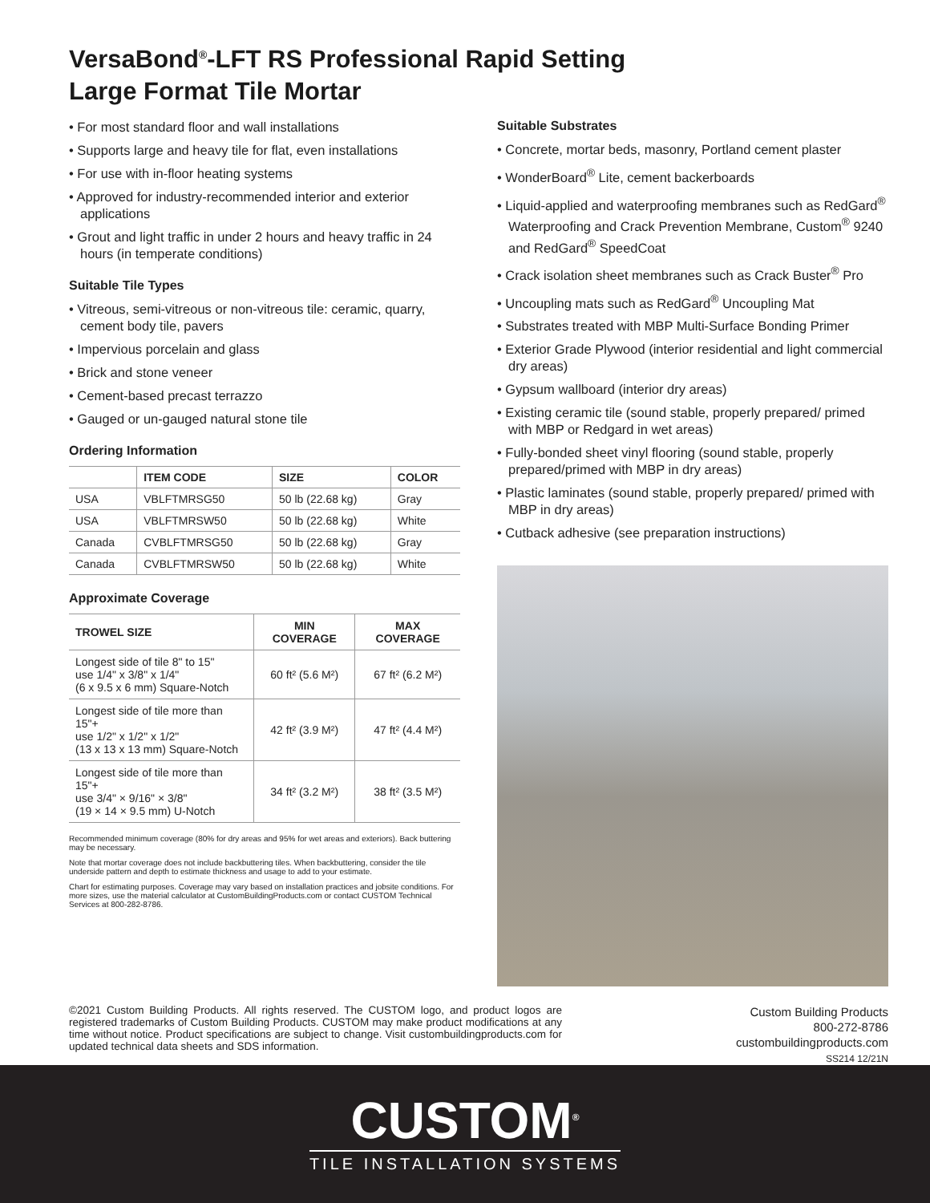VersaBond<sup>®</sup>-LFT RS Professional Rapid Setting
Large Format Tile Mortar
• For most standard floor and wall installations
• Supports large and heavy tile for flat, even installations
• For use with in-floor heating systems
• Approved for industry-recommended interior and exterior applications
• Grout and light traffic in under 2 hours and heavy traffic in 24 hours (in temperate conditions)
Suitable Tile Types
• Vitreous, semi-vitreous or non-vitreous tile: ceramic, quarry, cement body tile, pavers
• Impervious porcelain and glass
• Brick and stone veneer
• Cement-based precast terrazzo
• Gauged or un-gauged natural stone tile
Ordering Information
| | ITEM CODE | SIZE | COLOR |
| --- | --- | --- | --- |
| USA | VBLFTMRSG50 | 50 lb (22.68 kg) | Gray |
| USA | VBLFTMRSW50 | 50 lb (22.68 kg) | White |
| Canada | CVBLFTMRSG50 | 50 lb (22.68 kg) | Gray |
| Canada | CVBLFTMRSW50 | 50 lb (22.68 kg) | White |
Approximate Coverage
| TROWEL SIZE | MIN COVERAGE | MAX COVERAGE |
| --- | --- | --- |
| Longest side of tile 8" to 15" use 1/4" x 3/8" x 1/4" (6 x 9.5 x 6 mm) Square-Notch | 60 ft² (5.6 M²) | 67 ft² (6.2 M²) |
| Longest side of tile more than 15"+ use 1/2" x 1/2" x 1/2" (13 x 13 x 13 mm) Square-Notch | 42 ft² (3.9 M²) | 47 ft² (4.4 M²) |
| Longest side of tile more than 15"+ use 3/4" × 9/16" × 3/8" (19 × 14 × 9.5 mm) U-Notch | 34 ft² (3.2 M²) | 38 ft² (3.5 M²) |
Recommended minimum coverage (80% for dry areas and 95% for wet areas and exteriors). Back buttering may be necessary.
Note that mortar coverage does not include backbuttering tiles. When backbuttering, consider the tile underside pattern and depth to estimate thickness and usage to add to your estimate.
Chart for estimating purposes. Coverage may vary based on installation practices and jobsite conditions. For more sizes, use the material calculator at CustomBuildingProducts.com or contact CUSTOM Technical Services at 800-282-8786.
Suitable Substrates
• Concrete, mortar beds, masonry, Portland cement plaster
• WonderBoard<sup>®</sup> Lite, cement backerboards
• Liquid-applied and waterproofing membranes such as RedGard<sup>®</sup> Waterproofing and Crack Prevention Membrane, Custom<sup>®</sup> 9240 and RedGard<sup>®</sup> SpeedCoat
• Crack isolation sheet membranes such as Crack Buster<sup>®</sup> Pro
• Uncoupling mats such as RedGard<sup>®</sup> Uncoupling Mat
• Substrates treated with MBP Multi-Surface Bonding Primer
• Exterior Grade Plywood (interior residential and light commercial dry areas)
• Gypsum wallboard (interior dry areas)
• Existing ceramic tile (sound stable, properly prepared/ primed with MBP or Redgard in wet areas)
• Fully-bonded sheet vinyl flooring (sound stable, properly prepared/primed with MBP in dry areas)
• Plastic laminates (sound stable, properly prepared/ primed with MBP in dry areas)
• Cutback adhesive (see preparation instructions)
©2021 Custom Building Products. All rights reserved. The CUSTOM logo, and product logos are registered trademarks of Custom Building Products. CUSTOM may make product modifications at any time without notice. Product specifications are subject to change. Visit custombuildingproducts.com for updated technical data sheets and SDS information.
Custom Building Products
800-272-8786
custombuildingproducts.com
SS214 12/21N
CUSTOM<sup>®</sup>
TILE INSTALLATION SYSTEMS